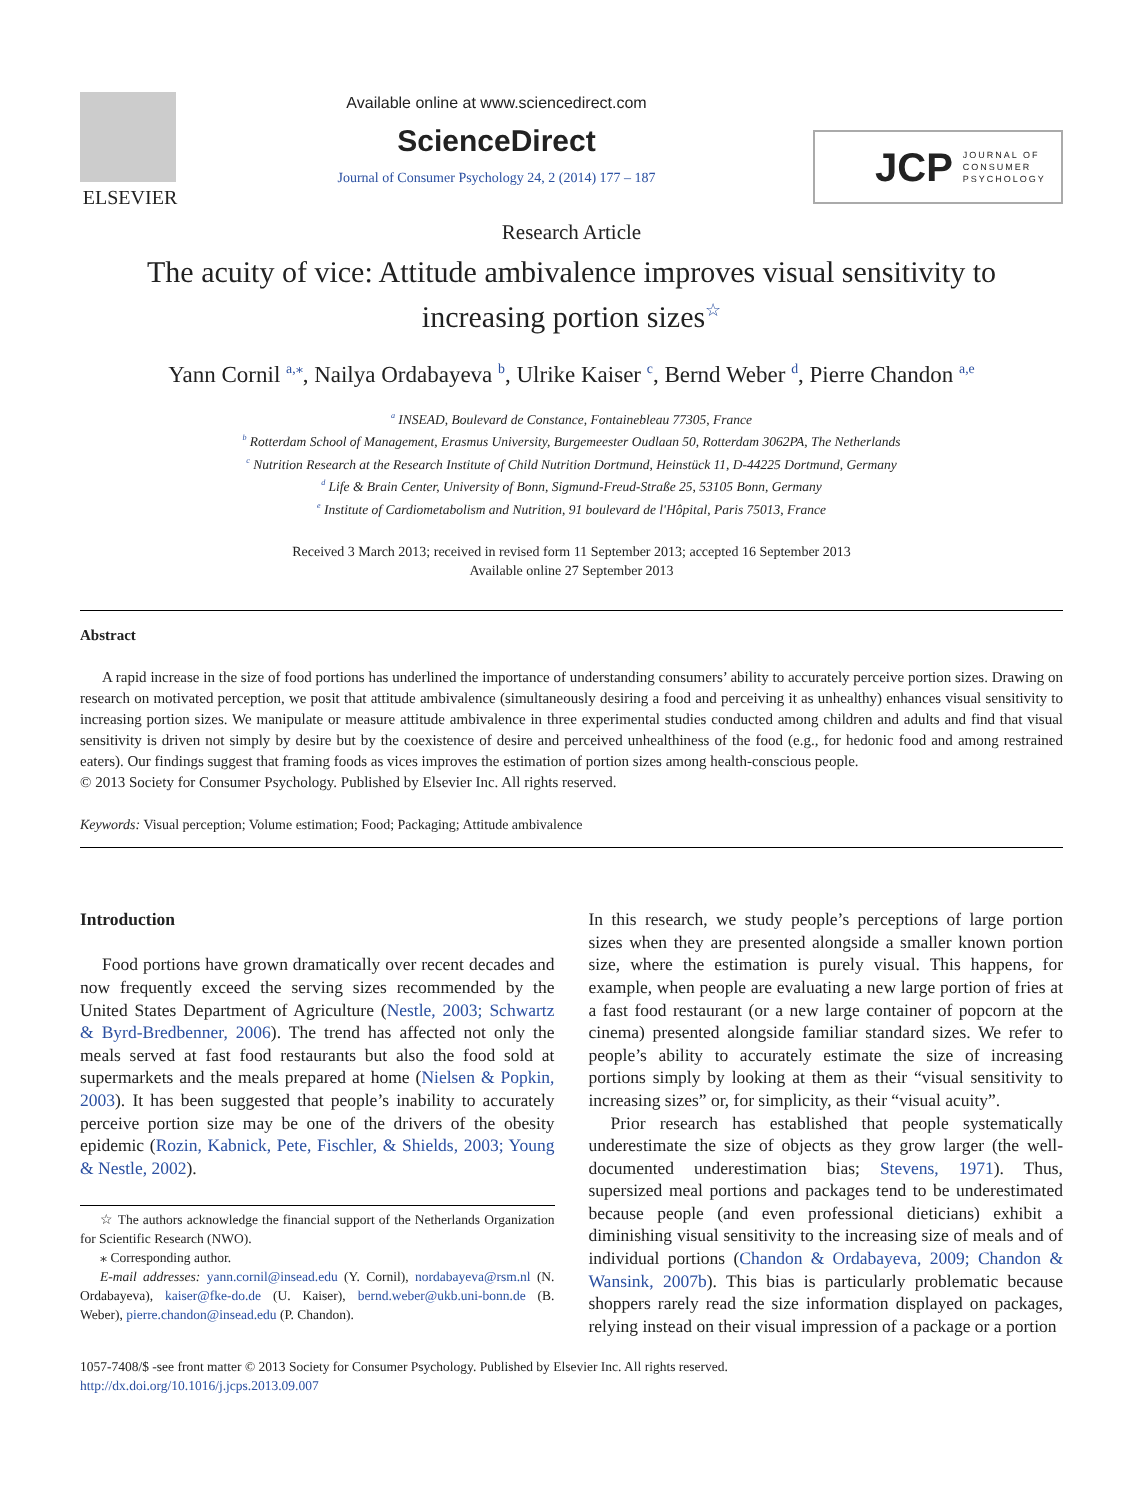ELSEVIER
Available online at www.sciencedirect.com
ScienceDirect
Journal of Consumer Psychology 24, 2 (2014) 177 – 187
JCP JOURNAL OF
CONSUMER
PSYCHOLOGY
Research Article
The acuity of vice: Attitude ambivalence improves visual sensitivity to
increasing portion sizes<sup>☆</sup>
Yann Cornil <sup>a,⁎</sup>, Nailya Ordabayeva <sup>b</sup>, Ulrike Kaiser <sup>c</sup>, Bernd Weber <sup>d</sup>, Pierre Chandon <sup>a,e</sup>
<sup>a</sup> INSEAD, Boulevard de Constance, Fontainebleau 77305, France
<sup>b</sup> Rotterdam School of Management, Erasmus University, Burgemeester Oudlaan 50, Rotterdam 3062PA, The Netherlands
<sup>c</sup> Nutrition Research at the Research Institute of Child Nutrition Dortmund, Heinstück 11, D-44225 Dortmund, Germany
<sup>d</sup> Life & Brain Center, University of Bonn, Sigmund-Freud-Straße 25, 53105 Bonn, Germany
<sup>e</sup> Institute of Cardiometabolism and Nutrition, 91 boulevard de l'Hôpital, Paris 75013, France
Received 3 March 2013; received in revised form 11 September 2013; accepted 16 September 2013
Available online 27 September 2013
Abstract
A rapid increase in the size of food portions has underlined the importance of understanding consumers’ ability to accurately perceive portion sizes. Drawing on research on motivated perception, we posit that attitude ambivalence (simultaneously desiring a food and perceiving it as unhealthy) enhances visual sensitivity to increasing portion sizes. We manipulate or measure attitude ambivalence in three experimental studies conducted among children and adults and find that visual sensitivity is driven not simply by desire but by the coexistence of desire and perceived unhealthiness of the food (e.g., for hedonic food and among restrained eaters). Our findings suggest that framing foods as vices improves the estimation of portion sizes among health-conscious people.
© 2013 Society for Consumer Psychology. Published by Elsevier Inc. All rights reserved.
Keywords: Visual perception; Volume estimation; Food; Packaging; Attitude ambivalence
Introduction
Food portions have grown dramatically over recent decades and now frequently exceed the serving sizes recommended by the United States Department of Agriculture (Nestle, 2003; Schwartz & Byrd-Bredbenner, 2006). The trend has affected not only the meals served at fast food restaurants but also the food sold at supermarkets and the meals prepared at home (Nielsen & Popkin, 2003). It has been suggested that people’s inability to accurately perceive portion size may be one of the drivers of the obesity epidemic (Rozin, Kabnick, Pete, Fischler, & Shields, 2003; Young & Nestle, 2002).
☆ The authors acknowledge the financial support of the Netherlands Organization for Scientific Research (NWO).
⁎ Corresponding author.
E-mail addresses: yann.cornil@insead.edu (Y. Cornil), nordabayeva@rsm.nl (N. Ordabayeva), kaiser@fke-do.de (U. Kaiser), bernd.weber@ukb.uni-bonn.de (B. Weber), pierre.chandon@insead.edu (P. Chandon).
In this research, we study people’s perceptions of large portion sizes when they are presented alongside a smaller known portion size, where the estimation is purely visual. This happens, for example, when people are evaluating a new large portion of fries at a fast food restaurant (or a new large container of popcorn at the cinema) presented alongside familiar standard sizes. We refer to people’s ability to accurately estimate the size of increasing portions simply by looking at them as their “visual sensitivity to increasing sizes” or, for simplicity, as their “visual acuity”.
Prior research has established that people systematically underestimate the size of objects as they grow larger (the well-documented underestimation bias; Stevens, 1971). Thus, supersized meal portions and packages tend to be underestimated because people (and even professional dieticians) exhibit a diminishing visual sensitivity to the increasing size of meals and of individual portions (Chandon & Ordabayeva, 2009; Chandon & Wansink, 2007b). This bias is particularly problematic because shoppers rarely read the size information displayed on packages, relying instead on their visual impression of a package or a portion
1057-7408/$ -see front matter © 2013 Society for Consumer Psychology. Published by Elsevier Inc. All rights reserved.
http://dx.doi.org/10.1016/j.jcps.2013.09.007